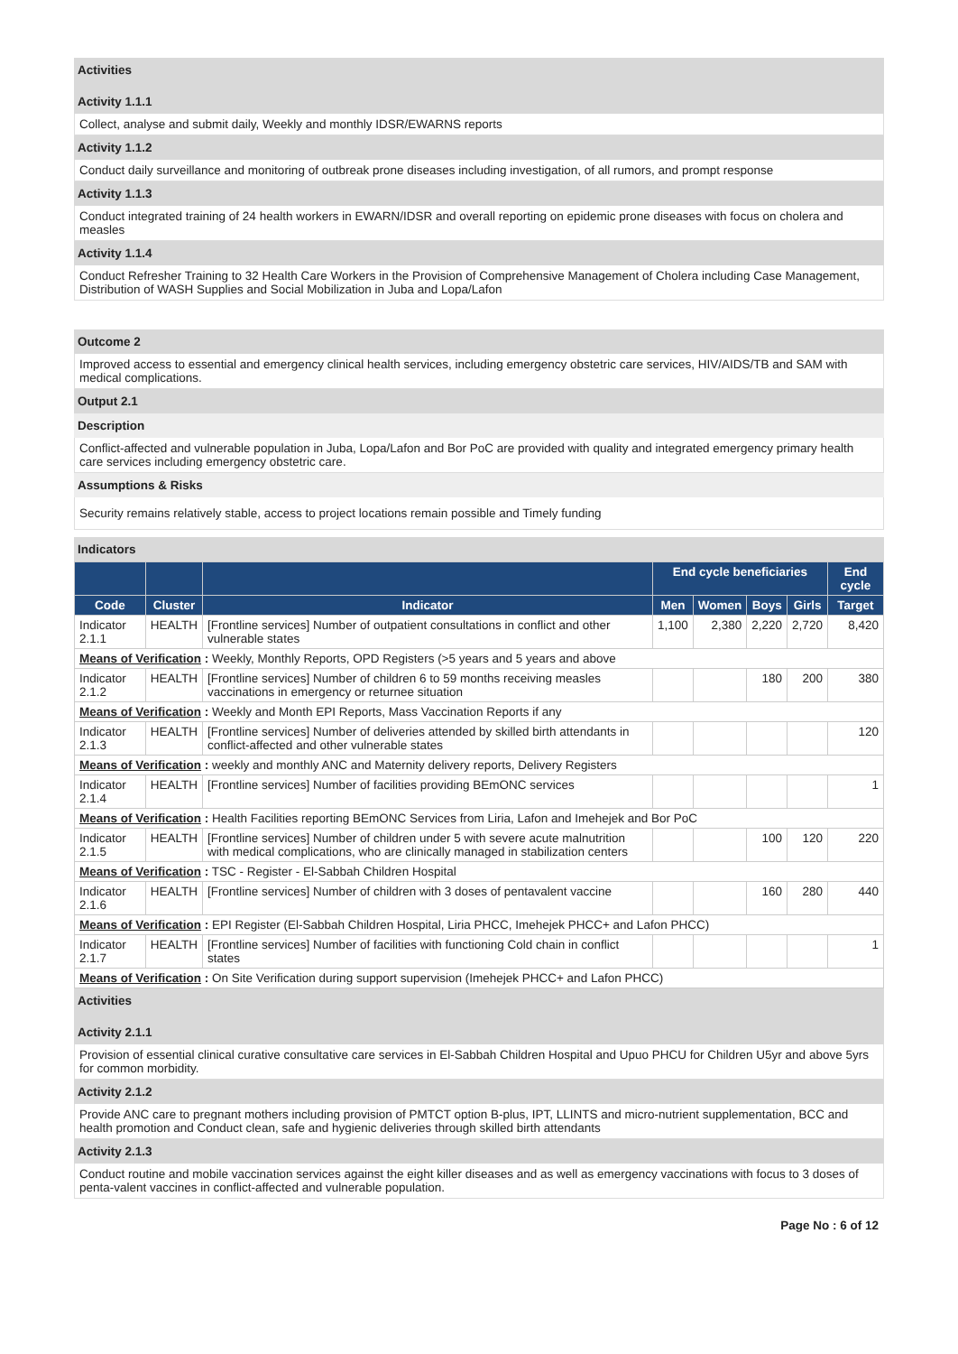Activities
Activity 1.1.1
Collect, analyse and submit daily, Weekly and monthly IDSR/EWARNS reports
Activity 1.1.2
Conduct daily surveillance and monitoring of outbreak prone diseases including investigation, of all rumors, and prompt response
Activity 1.1.3
Conduct integrated training of 24 health workers in EWARN/IDSR and overall reporting on epidemic prone diseases with focus on cholera and measles
Activity 1.1.4
Conduct Refresher Training to 32 Health Care Workers in the Provision of Comprehensive Management of Cholera including Case Management, Distribution of WASH Supplies and Social Mobilization in Juba and Lopa/Lafon
Outcome 2
Improved access to essential and emergency clinical health services, including emergency obstetric care services, HIV/AIDS/TB and SAM with medical complications.
Output 2.1
Description
Conflict-affected and vulnerable population in Juba, Lopa/Lafon and Bor PoC are provided with quality and integrated emergency primary health care services including emergency obstetric care.
Assumptions & Risks
Security remains relatively stable, access to project locations remain possible and Timely funding
Indicators
| | | | End cycle beneficiaries | | | | End cycle |
| --- | --- | --- | --- | --- | --- | --- | --- |
| Code | Cluster | Indicator | Men | Women | Boys | Girls | Target |
| Indicator 2.1.1 | HEALTH | [Frontline services] Number of outpatient consultations in conflict and other vulnerable states | 1,100 | 2,380 | 2,220 | 2,720 | 8,420 |
| Means of Verification : Weekly, Monthly Reports, OPD Registers (>5 years and 5 years and above | | | | | | | |
| Indicator 2.1.2 | HEALTH | [Frontline services] Number of children 6 to 59 months receiving measles vaccinations in emergency or returnee situation | | | 180 | 200 | 380 |
| Means of Verification : Weekly and Month EPI Reports, Mass Vaccination Reports if any | | | | | | | |
| Indicator 2.1.3 | HEALTH | [Frontline services] Number of deliveries attended by skilled birth attendants in conflict-affected and other vulnerable states | | | | | 120 |
| Means of Verification : weekly and monthly ANC and Maternity delivery reports, Delivery Registers | | | | | | | |
| Indicator 2.1.4 | HEALTH | [Frontline services] Number of facilities providing BEmONC services | | | | | 1 |
| Means of Verification : Health Facilities reporting BEmONC Services from Liria, Lafon and Imehejek and Bor PoC | | | | | | | |
| Indicator 2.1.5 | HEALTH | [Frontline services] Number of children under 5 with severe acute malnutrition with medical complications, who are clinically managed in stabilization centers | | | 100 | 120 | 220 |
| Means of Verification : TSC - Register - El-Sabbah Children Hospital | | | | | | | |
| Indicator 2.1.6 | HEALTH | [Frontline services] Number of children with 3 doses of pentavalent vaccine | | | 160 | 280 | 440 |
| Means of Verification : EPI Register (El-Sabbah Children Hospital, Liria PHCC, Imehejek PHCC+ and Lafon PHCC) | | | | | | | |
| Indicator 2.1.7 | HEALTH | [Frontline services] Number of facilities with functioning Cold chain in conflict states | | | | | 1 |
| Means of Verification : On Site Verification during support supervision (Imehejek PHCC+ and Lafon PHCC) | | | | | | | |
Activities
Activity 2.1.1
Provision of essential clinical curative consultative care services in El-Sabbah Children Hospital and Upuo PHCU for Children U5yr and above 5yrs for common morbidity.
Activity 2.1.2
Provide ANC care to pregnant mothers including provision of PMTCT option B-plus, IPT, LLINTS and micro-nutrient supplementation, BCC and health promotion and Conduct clean, safe and hygienic deliveries through skilled birth attendants
Activity 2.1.3
Conduct routine and mobile vaccination services against the eight killer diseases and as well as emergency vaccinations with focus to 3 doses of penta-valent vaccines in conflict-affected and vulnerable population.
Page No : 6 of 12